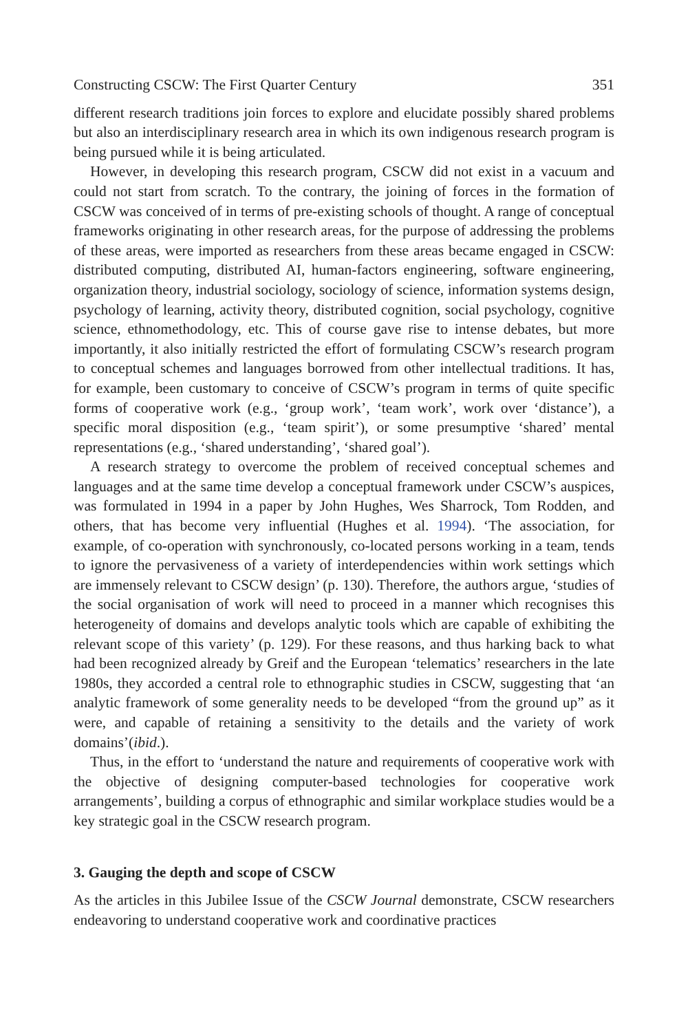Constructing CSCW: The First Quarter Century 351
different research traditions join forces to explore and elucidate possibly shared problems but also an interdisciplinary research area in which its own indigenous research program is being pursued while it is being articulated.
However, in developing this research program, CSCW did not exist in a vacuum and could not start from scratch. To the contrary, the joining of forces in the formation of CSCW was conceived of in terms of pre-existing schools of thought. A range of conceptual frameworks originating in other research areas, for the purpose of addressing the problems of these areas, were imported as researchers from these areas became engaged in CSCW: distributed computing, distributed AI, human-factors engineering, software engineering, organization theory, industrial sociology, sociology of science, information systems design, psychology of learning, activity theory, distributed cognition, social psychology, cognitive science, ethnomethodology, etc. This of course gave rise to intense debates, but more importantly, it also initially restricted the effort of formulating CSCW’s research program to conceptual schemes and languages borrowed from other intellectual traditions. It has, for example, been customary to conceive of CSCW’s program in terms of quite specific forms of cooperative work (e.g., ‘group work’, ‘team work’, work over ‘distance’), a specific moral disposition (e.g., ‘team spirit’), or some presumptive ‘shared’ mental representations (e.g., ‘shared understanding’, ‘shared goal’).
A research strategy to overcome the problem of received conceptual schemes and languages and at the same time develop a conceptual framework under CSCW’s auspices, was formulated in 1994 in a paper by John Hughes, Wes Sharrock, Tom Rodden, and others, that has become very influential (Hughes et al. 1994). ‘The association, for example, of co-operation with synchronously, co-located persons working in a team, tends to ignore the pervasiveness of a variety of interdependencies within work settings which are immensely relevant to CSCW design’ (p. 130). Therefore, the authors argue, ‘studies of the social organisation of work will need to proceed in a manner which recognises this heterogeneity of domains and develops analytic tools which are capable of exhibiting the relevant scope of this variety’ (p. 129). For these reasons, and thus harking back to what had been recognized already by Greif and the European ‘telematics’ researchers in the late 1980s, they accorded a central role to ethnographic studies in CSCW, suggesting that ‘an analytic framework of some generality needs to be developed “from the ground up” as it were, and capable of retaining a sensitivity to the details and the variety of work domains’(ibid.).
Thus, in the effort to ‘understand the nature and requirements of cooperative work with the objective of designing computer-based technologies for cooperative work arrangements’, building a corpus of ethnographic and similar workplace studies would be a key strategic goal in the CSCW research program.
3. Gauging the depth and scope of CSCW
As the articles in this Jubilee Issue of the CSCW Journal demonstrate, CSCW researchers endeavoring to understand cooperative work and coordinative practices